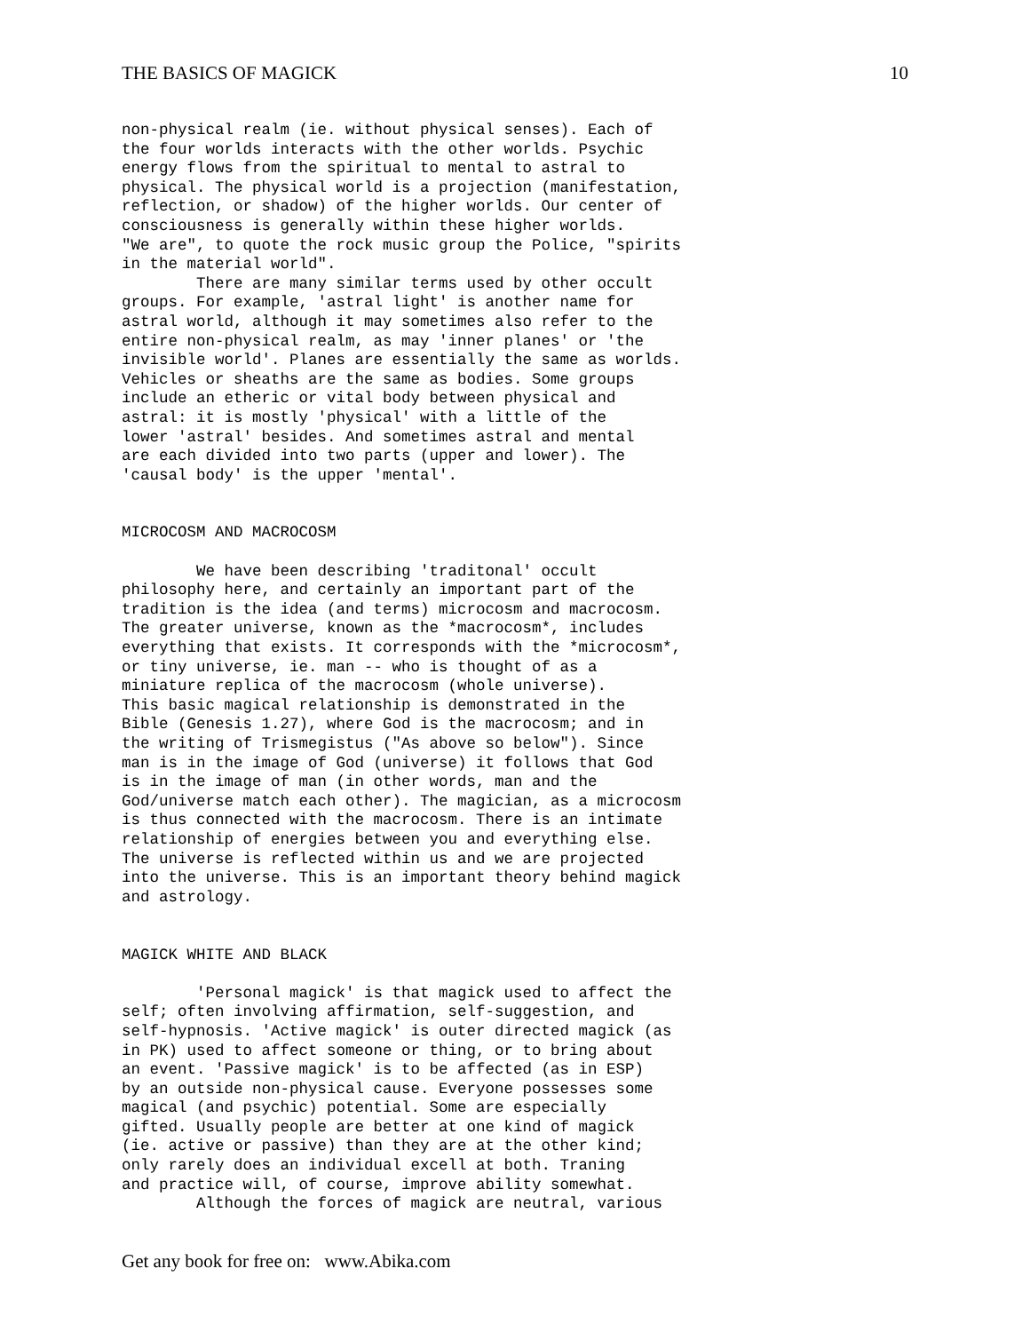THE BASICS OF MAGICK 10
non-physical realm (ie. without physical senses). Each of
the four worlds interacts with the other worlds. Psychic
energy flows from the spiritual to mental to astral to
physical. The physical world is a projection (manifestation,
reflection, or shadow) of the higher worlds. Our center of
consciousness is generally within these higher worlds.
"We are", to quote the rock music group the Police, "spirits
in the material world".
        There are many similar terms used by other occult
groups. For example, 'astral light' is another name for
astral world, although it may sometimes also refer to the
entire non-physical realm, as may 'inner planes' or 'the
invisible world'. Planes are essentially the same as worlds.
Vehicles or sheaths are the same as bodies. Some groups
include an etheric or vital body between physical and
astral: it is mostly 'physical' with a little of the
lower 'astral' besides. And sometimes astral and mental
are each divided into two parts (upper and lower). The
'causal body' is the upper 'mental'.


MICROCOSM AND MACROCOSM

        We have been describing 'traditonal' occult
philosophy here, and certainly an important part of the
tradition is the idea (and terms) microcosm and macrocosm.
The greater universe, known as the *macrocosm*, includes
everything that exists. It corresponds with the *microcosm*,
or tiny universe, ie. man -- who is thought of as a
miniature replica of the macrocosm (whole universe).
This basic magical relationship is demonstrated in the
Bible (Genesis 1.27), where God is the macrocosm; and in
the writing of Trismegistus ("As above so below"). Since
man is in the image of God (universe) it follows that God
is in the image of man (in other words, man and the
God/universe match each other). The magician, as a microcosm
is thus connected with the macrocosm. There is an intimate
relationship of energies between you and everything else.
The universe is reflected within us and we are projected
into the universe. This is an important theory behind magick
and astrology.


MAGICK WHITE AND BLACK

        'Personal magick' is that magick used to affect the
self; often involving affirmation, self-suggestion, and
self-hypnosis. 'Active magick' is outer directed magick (as
in PK) used to affect someone or thing, or to bring about
an event. 'Passive magick' is to be affected (as in ESP)
by an outside non-physical cause. Everyone possesses some
magical (and psychic) potential. Some are especially
gifted. Usually people are better at one kind of magick
(ie. active or passive) than they are at the other kind;
only rarely does an individual excell at both. Traning
and practice will, of course, improve ability somewhat.
        Although the forces of magick are neutral, various
Get any book for free on: www.Abika.com